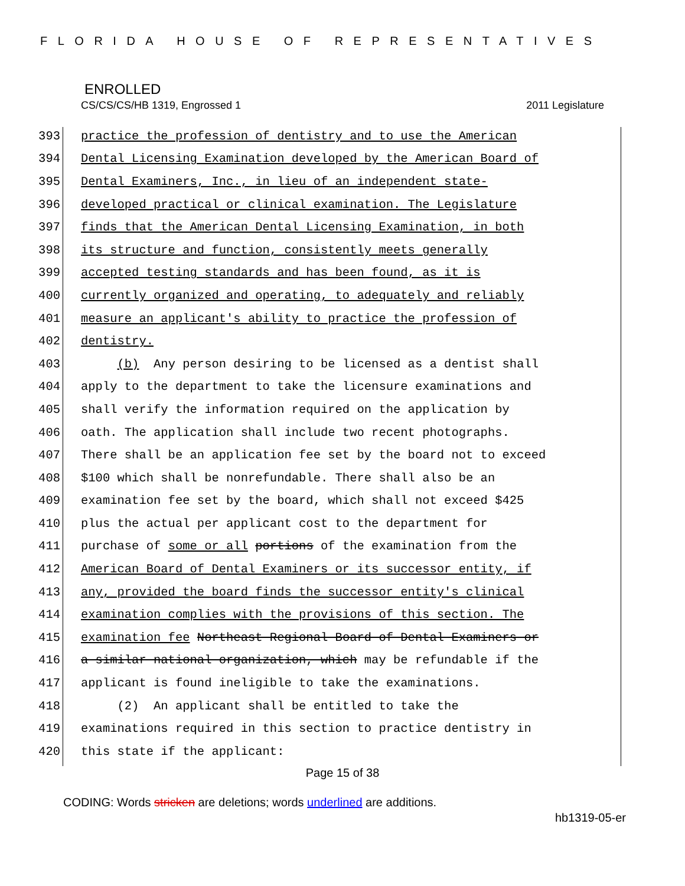FLORIDA HOUSE OF REPRESENTATIVES
ENROLLED
CS/CS/CS/HB 1319, Engrossed 1 2011 Legislature
393 practice the profession of dentistry and to use the American
394 Dental Licensing Examination developed by the American Board of
395 Dental Examiners, Inc., in lieu of an independent state-
396 developed practical or clinical examination. The Legislature
397 finds that the American Dental Licensing Examination, in both
398 its structure and function, consistently meets generally
399 accepted testing standards and has been found, as it is
400 currently organized and operating, to adequately and reliably
401 measure an applicant's ability to practice the profession of
402 dentistry.
403 (b) Any person desiring to be licensed as a dentist shall
404 apply to the department to take the licensure examinations and
405 shall verify the information required on the application by
406 oath. The application shall include two recent photographs.
407 There shall be an application fee set by the board not to exceed
408 $100 which shall be nonrefundable. There shall also be an
409 examination fee set by the board, which shall not exceed $425
410 plus the actual per applicant cost to the department for
411 purchase of some or all portions of the examination from the
412 American Board of Dental Examiners or its successor entity, if
413 any, provided the board finds the successor entity's clinical
414 examination complies with the provisions of this section. The
415 examination fee Northeast Regional Board of Dental Examiners or
416 a similar national organization, which may be refundable if the
417 applicant is found ineligible to take the examinations.
418 (2) An applicant shall be entitled to take the
419 examinations required in this section to practice dentistry in
420 this state if the applicant:
Page 15 of 38
CODING: Words stricken are deletions; words underlined are additions.
hb1319-05-er